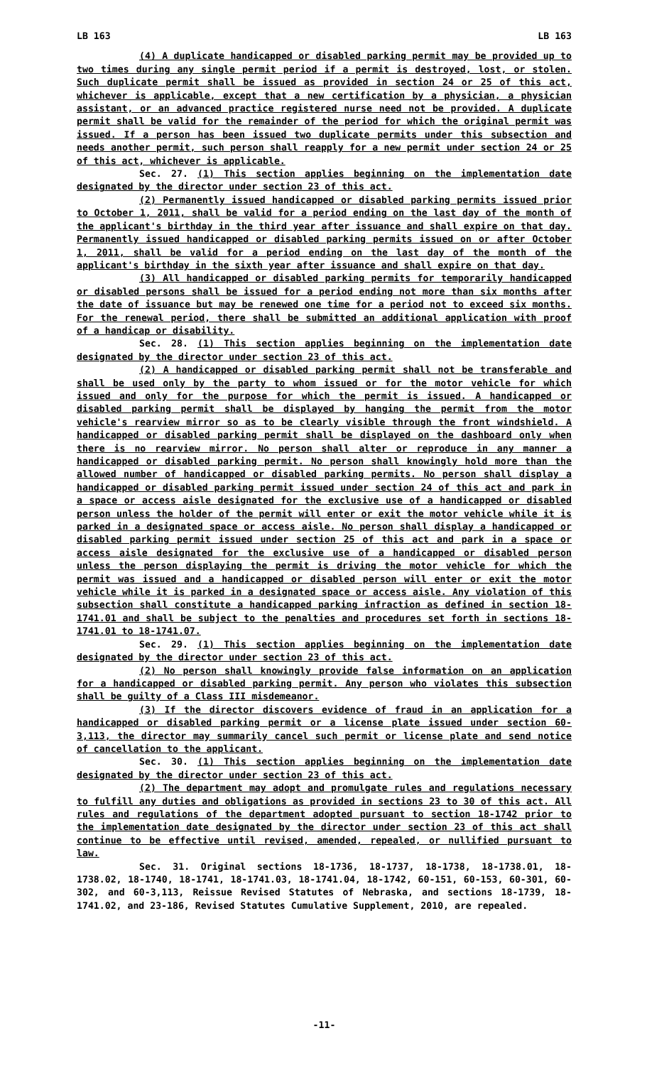LB 163 LB 163
(4) A duplicate handicapped or disabled parking permit may be provided up to two times during any single permit period if a permit is destroyed, lost, or stolen. Such duplicate permit shall be issued as provided in section 24 or 25 of this act, whichever is applicable, except that a new certification by a physician, a physician assistant, or an advanced practice registered nurse need not be provided. A duplicate permit shall be valid for the remainder of the period for which the original permit was issued. If a person has been issued two duplicate permits under this subsection and needs another permit, such person shall reapply for a new permit under section 24 or 25 of this act, whichever is applicable.
Sec. 27. (1) This section applies beginning on the implementation date designated by the director under section 23 of this act.
(2) Permanently issued handicapped or disabled parking permits issued prior to October 1, 2011, shall be valid for a period ending on the last day of the month of the applicant's birthday in the third year after issuance and shall expire on that day. Permanently issued handicapped or disabled parking permits issued on or after October 1, 2011, shall be valid for a period ending on the last day of the month of the applicant's birthday in the sixth year after issuance and shall expire on that day.
(3) All handicapped or disabled parking permits for temporarily handicapped or disabled persons shall be issued for a period ending not more than six months after the date of issuance but may be renewed one time for a period not to exceed six months. For the renewal period, there shall be submitted an additional application with proof of a handicap or disability.
Sec. 28. (1) This section applies beginning on the implementation date designated by the director under section 23 of this act.
(2) A handicapped or disabled parking permit shall not be transferable and shall be used only by the party to whom issued or for the motor vehicle for which issued and only for the purpose for which the permit is issued. A handicapped or disabled parking permit shall be displayed by hanging the permit from the motor vehicle's rearview mirror so as to be clearly visible through the front windshield. A handicapped or disabled parking permit shall be displayed on the dashboard only when there is no rearview mirror. No person shall alter or reproduce in any manner a handicapped or disabled parking permit. No person shall knowingly hold more than the allowed number of handicapped or disabled parking permits. No person shall display a handicapped or disabled parking permit issued under section 24 of this act and park in a space or access aisle designated for the exclusive use of a handicapped or disabled person unless the holder of the permit will enter or exit the motor vehicle while it is parked in a designated space or access aisle. No person shall display a handicapped or disabled parking permit issued under section 25 of this act and park in a space or access aisle designated for the exclusive use of a handicapped or disabled person unless the person displaying the permit is driving the motor vehicle for which the permit was issued and a handicapped or disabled person will enter or exit the motor vehicle while it is parked in a designated space or access aisle. Any violation of this subsection shall constitute a handicapped parking infraction as defined in section 18-1741.01 and shall be subject to the penalties and procedures set forth in sections 18-1741.01 to 18-1741.07.
Sec. 29. (1) This section applies beginning on the implementation date designated by the director under section 23 of this act.
(2) No person shall knowingly provide false information on an application for a handicapped or disabled parking permit. Any person who violates this subsection shall be guilty of a Class III misdemeanor.
(3) If the director discovers evidence of fraud in an application for a handicapped or disabled parking permit or a license plate issued under section 60-3,113, the director may summarily cancel such permit or license plate and send notice of cancellation to the applicant.
Sec. 30. (1) This section applies beginning on the implementation date designated by the director under section 23 of this act.
(2) The department may adopt and promulgate rules and regulations necessary to fulfill any duties and obligations as provided in sections 23 to 30 of this act. All rules and regulations of the department adopted pursuant to section 18-1742 prior to the implementation date designated by the director under section 23 of this act shall continue to be effective until revised, amended, repealed, or nullified pursuant to law.
Sec. 31. Original sections 18-1736, 18-1737, 18-1738, 18-1738.01, 18-1738.02, 18-1740, 18-1741, 18-1741.03, 18-1741.04, 18-1742, 60-151, 60-153, 60-301, 60-302, and 60-3,113, Reissue Revised Statutes of Nebraska, and sections 18-1739, 18-1741.02, and 23-186, Revised Statutes Cumulative Supplement, 2010, are repealed.
-11-